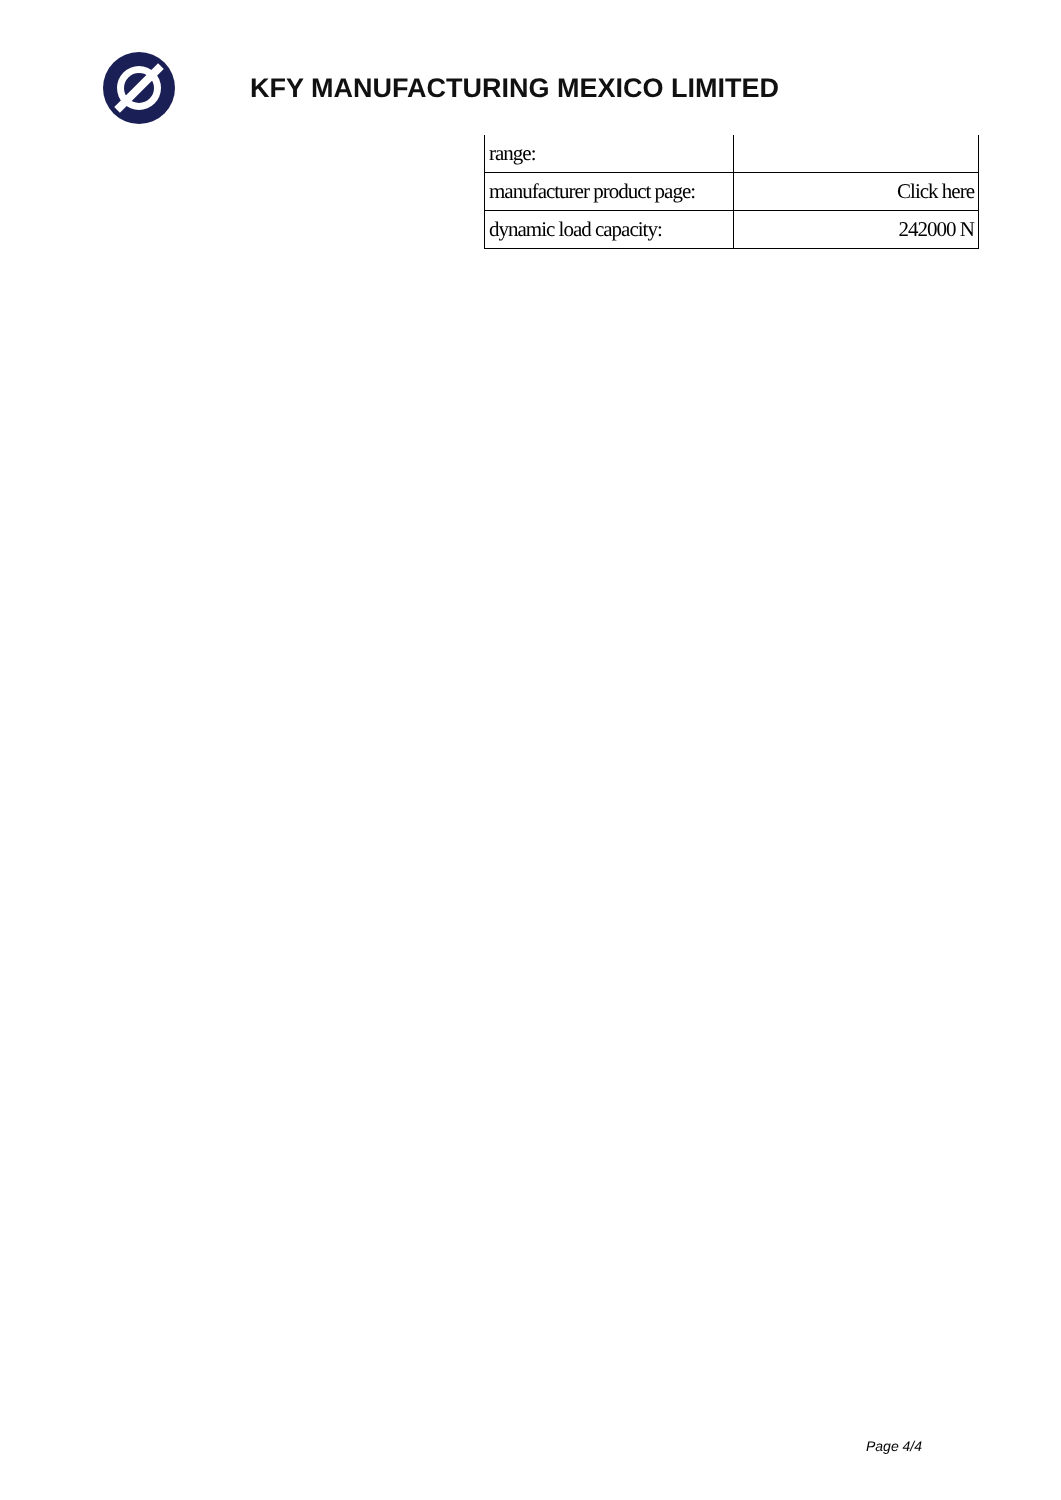KFY MANUFACTURING MEXICO LIMITED
| range: | |
| manufacturer product page: | Click here |
| dynamic load capacity: | 242000 N |
Page 4/4